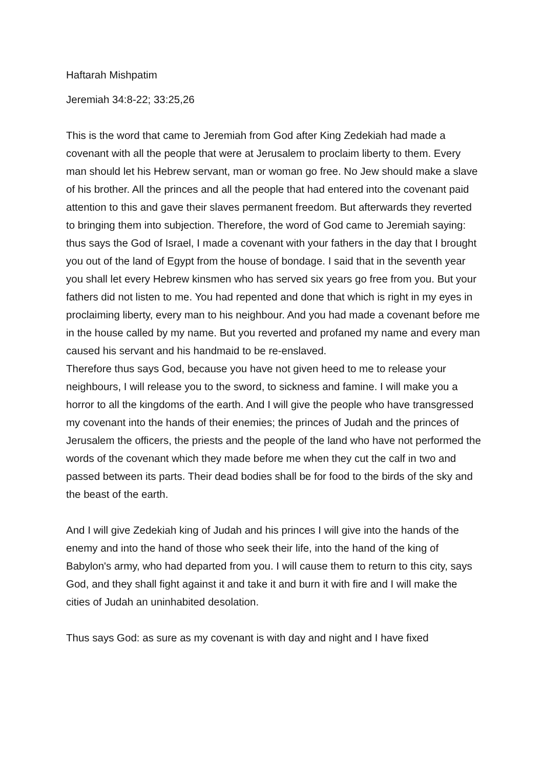Haftarah Mishpatim
Jeremiah 34:8-22; 33:25,26
This is the word that came to Jeremiah from God after King Zedekiah had made a covenant with all the people that were at Jerusalem to proclaim liberty to them. Every man should let his Hebrew servant, man or woman go free. No Jew should make a slave of his brother. All the princes and all the people that had entered into the covenant paid attention to this and gave their slaves permanent freedom. But afterwards they reverted to bringing them into subjection. Therefore, the word of God came to Jeremiah saying: thus says the God of Israel, I made a covenant with your fathers in the day that I brought you out of the land of Egypt from the house of bondage. I said that in the seventh year you shall let every Hebrew kinsmen who has served six years go free from you. But your fathers did not listen to me. You had repented and done that which is right in my eyes in proclaiming liberty, every man to his neighbour. And you had made a covenant before me in the house called by my name. But you reverted and profaned my name and every man caused his servant and his handmaid to be re-enslaved.
Therefore thus says God, because you have not given heed to me to release your neighbours, I will release you to the sword, to sickness and famine. I will make you a horror to all the kingdoms of the earth. And I will give the people who have transgressed my covenant into the hands of their enemies; the princes of Judah and the princes of Jerusalem the officers, the priests and the people of the land who have not performed the words of the covenant which they made before me when they cut the calf in two and passed between its parts. Their dead bodies shall be for food to the birds of the sky and the beast of the earth.
And I will give Zedekiah king of Judah and his princes I will give into the hands of the enemy and into the hand of those who seek their life, into the hand of the king of Babylon's army, who had departed from you. I will cause them to return to this city, says God, and they shall fight against it and take it and burn it with fire and I will make the cities of Judah an uninhabited desolation.
Thus says God: as sure as my covenant is with day and night and I have fixed